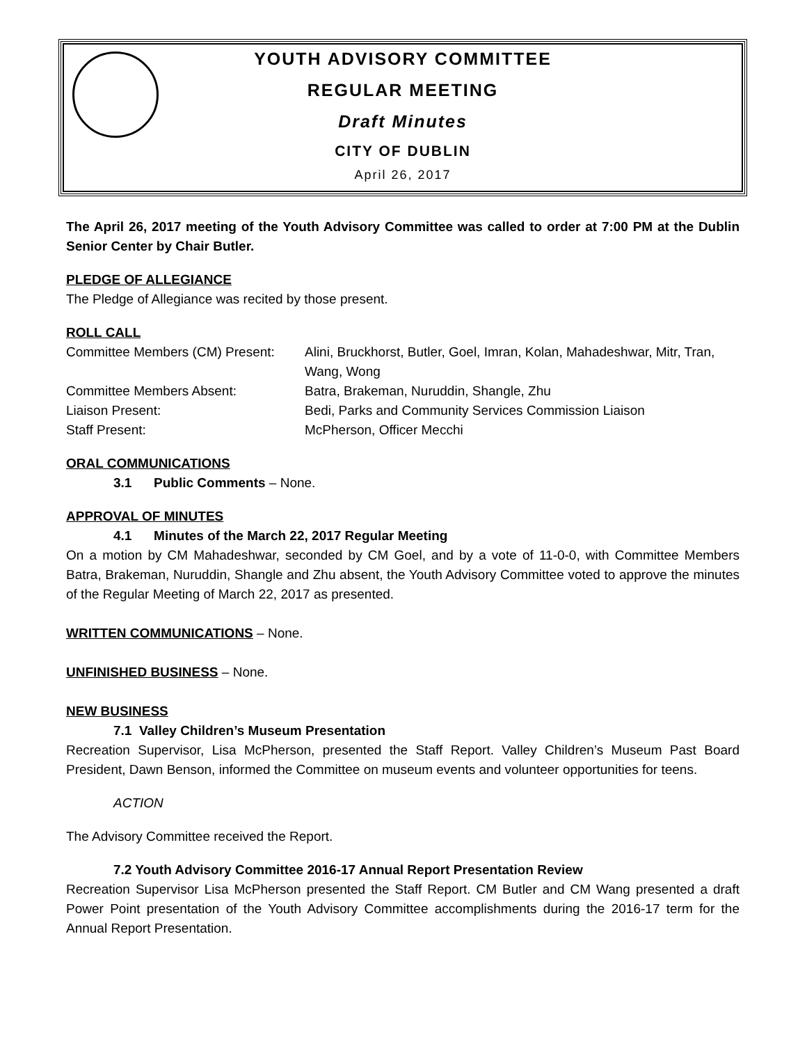YOUTH ADVISORY COMMITTEE
REGULAR MEETING
Draft Minutes
CITY OF DUBLIN
April 26, 2017
The April 26, 2017 meeting of the Youth Advisory Committee was called to order at 7:00 PM at the Dublin Senior Center by Chair Butler.
PLEDGE OF ALLEGIANCE
The Pledge of Allegiance was recited by those present.
ROLL CALL
Committee Members (CM) Present:
Alini, Bruckhorst, Butler, Goel, Imran, Kolan, Mahadeshwar, Mitr, Tran, Wang, Wong
Committee Members Absent:
Batra, Brakeman, Nuruddin, Shangle, Zhu
Liaison Present:
Bedi, Parks and Community Services Commission Liaison
Staff Present:
McPherson, Officer Mecchi
ORAL COMMUNICATIONS
3.1 Public Comments – None.
APPROVAL OF MINUTES
4.1 Minutes of the March 22, 2017 Regular Meeting
On a motion by CM Mahadeshwar, seconded by CM Goel, and by a vote of 11-0-0, with Committee Members Batra, Brakeman, Nuruddin, Shangle and Zhu absent, the Youth Advisory Committee voted to approve the minutes of the Regular Meeting of March 22, 2017 as presented.
WRITTEN COMMUNICATIONS – None.
UNFINISHED BUSINESS – None.
NEW BUSINESS
7.1 Valley Children’s Museum Presentation
Recreation Supervisor, Lisa McPherson, presented the Staff Report. Valley Children’s Museum Past Board President, Dawn Benson, informed the Committee on museum events and volunteer opportunities for teens.
ACTION
The Advisory Committee received the Report.
7.2 Youth Advisory Committee 2016-17 Annual Report Presentation Review
Recreation Supervisor Lisa McPherson presented the Staff Report. CM Butler and CM Wang presented a draft Power Point presentation of the Youth Advisory Committee accomplishments during the 2016-17 term for the Annual Report Presentation.